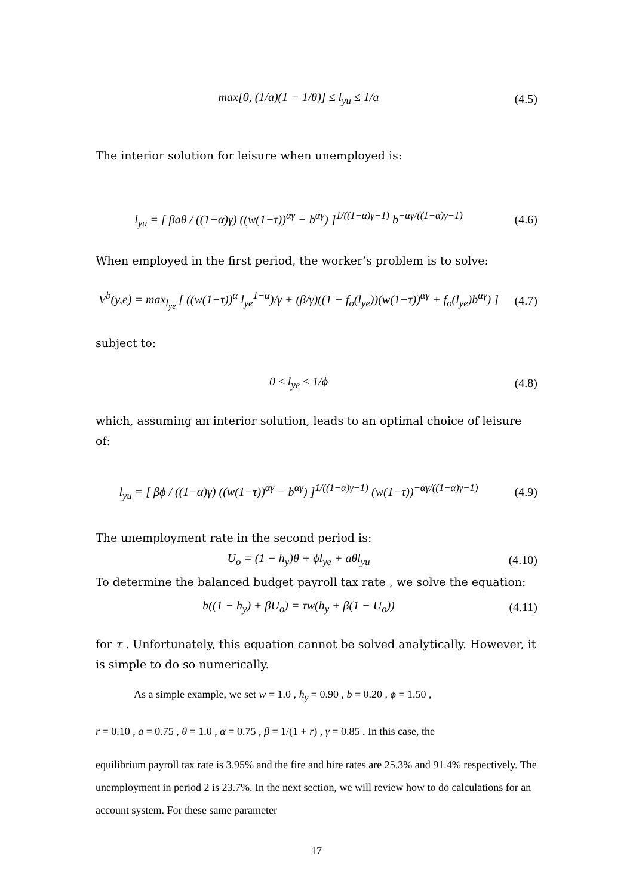max[0, (1/a)(1 − 1/θ)] ≤ l<sub>yu</sub> ≤ 1/a (4.5)
The interior solution for leisure when unemployed is:
l<sub>yu</sub> = [ βaθ / ((1−α)γ) ((w(1−τ))<sup>αγ</sup> − b<sup>αγ</sup>) ]<sup>1/((1−α)γ−1)</sup> b<sup>−αγ/((1−α)γ−1)</sup> (4.6)
When employed in the first period, the worker’s problem is to solve:
V<sup>b</sup>(y,e) = max<sub>l<sub>ye</sub></sub> [ ((w(1−τ))<sup>α</sup> l<sub>ye</sub><sup>1−α</sup>)/γ + (β/γ)((1 − f<sub>o</sub>(l<sub>ye</sub>))(w(1−τ))<sup>αγ</sup> + f<sub>o</sub>(l<sub>ye</sub>)b<sup>αγ</sup>) ] (4.7)
subject to:
0 ≤ l<sub>ye</sub> ≤ 1/ϕ (4.8)
which, assuming an interior solution, leads to an optimal choice of leisure of:
l<sub>yu</sub> = [ βϕ / ((1−α)γ) ((w(1−τ))<sup>αγ</sup> − b<sup>αγ</sup>) ]<sup>1/((1−α)γ−1)</sup> (w(1−τ))<sup>−αγ/((1−α)γ−1)</sup> (4.9)
The unemployment rate in the second period is:
U<sub>o</sub> = (1 − h<sub>y</sub>)θ + ϕl<sub>ye</sub> + aθl<sub>yu</sub> (4.10)
To determine the balanced budget payroll tax rate , we solve the equation:
b((1 − h<sub>y</sub>) + βU<sub>o</sub>) = τw(h<sub>y</sub> + β(1 − U<sub>o</sub>)) (4.11)
for τ . Unfortunately, this equation cannot be solved analytically. However, it is simple to do so numerically.
As a simple example, we set w = 1.0 , h<sub>y</sub> = 0.90 , b = 0.20 , ϕ = 1.50 ,
r = 0.10 , a = 0.75 , θ = 1.0 , α = 0.75 , β = 1/(1 + r) , γ = 0.85 . In this case, the
equilibrium payroll tax rate is 3.95% and the fire and hire rates are 25.3% and 91.4% respectively. The unemployment in period 2 is 23.7%. In the next section, we will review how to do calculations for an account system. For these same parameter
17